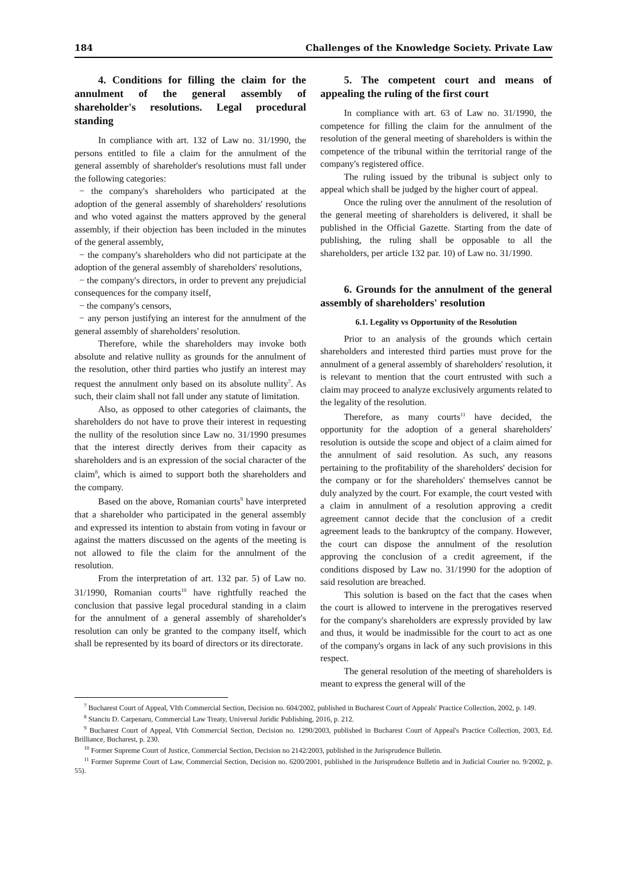184 Challenges of the Knowledge Society. Private Law
4. Conditions for filling the claim for the annulment of the general assembly of shareholder's resolutions. Legal procedural standing
In compliance with art. 132 of Law no. 31/1990, the persons entitled to file a claim for the annulment of the general assembly of shareholder's resolutions must fall under the following categories:
− the company's shareholders who participated at the adoption of the general assembly of shareholders' resolutions and who voted against the matters approved by the general assembly, if their objection has been included in the minutes of the general assembly,
− the company's shareholders who did not participate at the adoption of the general assembly of shareholders' resolutions,
− the company's directors, in order to prevent any prejudicial consequences for the company itself,
− the company's censors,
− any person justifying an interest for the annulment of the general assembly of shareholders' resolution.
Therefore, while the shareholders may invoke both absolute and relative nullity as grounds for the annulment of the resolution, other third parties who justify an interest may request the annulment only based on its absolute nullity<sup>7</sup>. As such, their claim shall not fall under any statute of limitation.
Also, as opposed to other categories of claimants, the shareholders do not have to prove their interest in requesting the nullity of the resolution since Law no. 31/1990 presumes that the interest directly derives from their capacity as shareholders and is an expression of the social character of the claim<sup>8</sup>, which is aimed to support both the shareholders and the company.
Based on the above, Romanian courts<sup>9</sup> have interpreted that a shareholder who participated in the general assembly and expressed its intention to abstain from voting in favour or against the matters discussed on the agents of the meeting is not allowed to file the claim for the annulment of the resolution.
From the interpretation of art. 132 par. 5) of Law no. 31/1990, Romanian courts<sup>10</sup> have rightfully reached the conclusion that passive legal procedural standing in a claim for the annulment of a general assembly of shareholder's resolution can only be granted to the company itself, which shall be represented by its board of directors or its directorate.
5. The competent court and means of appealing the ruling of the first court
In compliance with art. 63 of Law no. 31/1990, the competence for filling the claim for the annulment of the resolution of the general meeting of shareholders is within the competence of the tribunal within the territorial range of the company's registered office.
The ruling issued by the tribunal is subject only to appeal which shall be judged by the higher court of appeal.
Once the ruling over the annulment of the resolution of the general meeting of shareholders is delivered, it shall be published in the Official Gazette. Starting from the date of publishing, the ruling shall be opposable to all the shareholders, per article 132 par. 10) of Law no. 31/1990.
6. Grounds for the annulment of the general assembly of shareholders' resolution
6.1. Legality vs Opportunity of the Resolution
Prior to an analysis of the grounds which certain shareholders and interested third parties must prove for the annulment of a general assembly of shareholders' resolution, it is relevant to mention that the court entrusted with such a claim may proceed to analyze exclusively arguments related to the legality of the resolution.
Therefore, as many courts<sup>11</sup> have decided, the opportunity for the adoption of a general shareholders' resolution is outside the scope and object of a claim aimed for the annulment of said resolution. As such, any reasons pertaining to the profitability of the shareholders' decision for the company or for the shareholders' themselves cannot be duly analyzed by the court. For example, the court vested with a claim in annulment of a resolution approving a credit agreement cannot decide that the conclusion of a credit agreement leads to the bankruptcy of the company. However, the court can dispose the annulment of the resolution approving the conclusion of a credit agreement, if the conditions disposed by Law no. 31/1990 for the adoption of said resolution are breached.
This solution is based on the fact that the cases when the court is allowed to intervene in the prerogatives reserved for the company's shareholders are expressly provided by law and thus, it would be inadmissible for the court to act as one of the company's organs in lack of any such provisions in this respect.
The general resolution of the meeting of shareholders is meant to express the general will of the
<sup>7</sup> Bucharest Court of Appeal, VIth Commercial Section, Decision no. 604/2002, published in Bucharest Court of Appeals' Practice Collection, 2002, p. 149.
<sup>8</sup> Stanciu D. Carpenaru, Commercial Law Treaty, Universul Juridic Publishing, 2016, p. 212.
<sup>9</sup> Bucharest Court of Appeal, VIth Commercial Section, Decision no. 1290/2003, published in Bucharest Court of Appeal's Practice Collection, 2003, Ed. Brilliance, Bucharest, p. 230.
<sup>10</sup> Former Supreme Court of Justice, Commercial Section, Decision no 2142/2003, published in the Jurisprudence Bulletin.
<sup>11</sup> Former Supreme Court of Law, Commercial Section, Decision no. 6200/2001, published in the Jurisprudence Bulletin and in Judicial Courier no. 9/2002, p. 55).